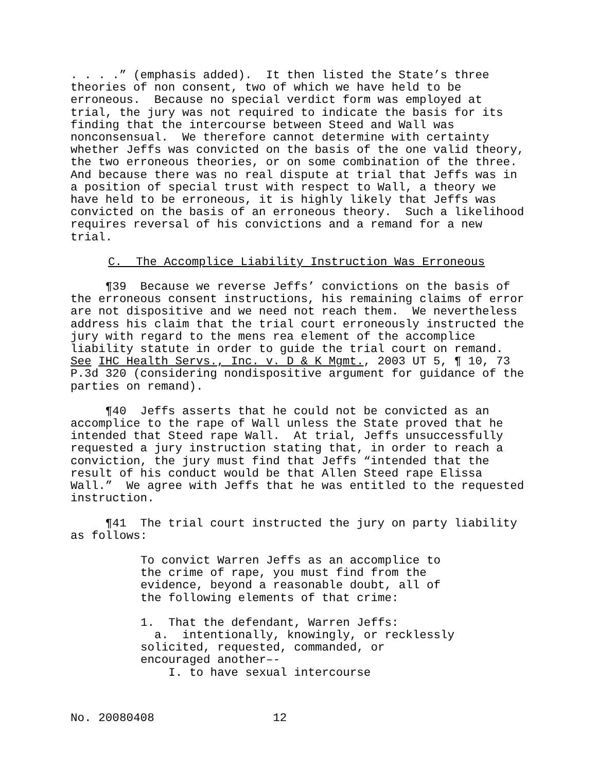. . . .” (emphasis added). It then listed the State’s three theories of non consent, two of which we have held to be erroneous. Because no special verdict form was employed at trial, the jury was not required to indicate the basis for its finding that the intercourse between Steed and Wall was nonconsensual. We therefore cannot determine with certainty whether Jeffs was convicted on the basis of the one valid theory, the two erroneous theories, or on some combination of the three. And because there was no real dispute at trial that Jeffs was in a position of special trust with respect to Wall, a theory we have held to be erroneous, it is highly likely that Jeffs was convicted on the basis of an erroneous theory. Such a likelihood requires reversal of his convictions and a remand for a new trial.
C. The Accomplice Liability Instruction Was Erroneous
¶39 Because we reverse Jeffs’ convictions on the basis of the erroneous consent instructions, his remaining claims of error are not dispositive and we need not reach them. We nevertheless address his claim that the trial court erroneously instructed the jury with regard to the mens rea element of the accomplice liability statute in order to guide the trial court on remand. See IHC Health Servs., Inc. v. D & K Mgmt., 2003 UT 5, ¶ 10, 73 P.3d 320 (considering nondispositive argument for guidance of the parties on remand).
¶40 Jeffs asserts that he could not be convicted as an accomplice to the rape of Wall unless the State proved that he intended that Steed rape Wall. At trial, Jeffs unsuccessfully requested a jury instruction stating that, in order to reach a conviction, the jury must find that Jeffs “intended that the result of his conduct would be that Allen Steed rape Elissa Wall.” We agree with Jeffs that he was entitled to the requested instruction.
¶41 The trial court instructed the jury on party liability as follows:
To convict Warren Jeffs as an accomplice to the crime of rape, you must find from the evidence, beyond a reasonable doubt, all of the following elements of that crime:
1. That the defendant, Warren Jeffs: a. intentionally, knowingly, or recklessly solicited, requested, commanded, or encouraged another–- I. to have sexual intercourse
No. 20080408 12